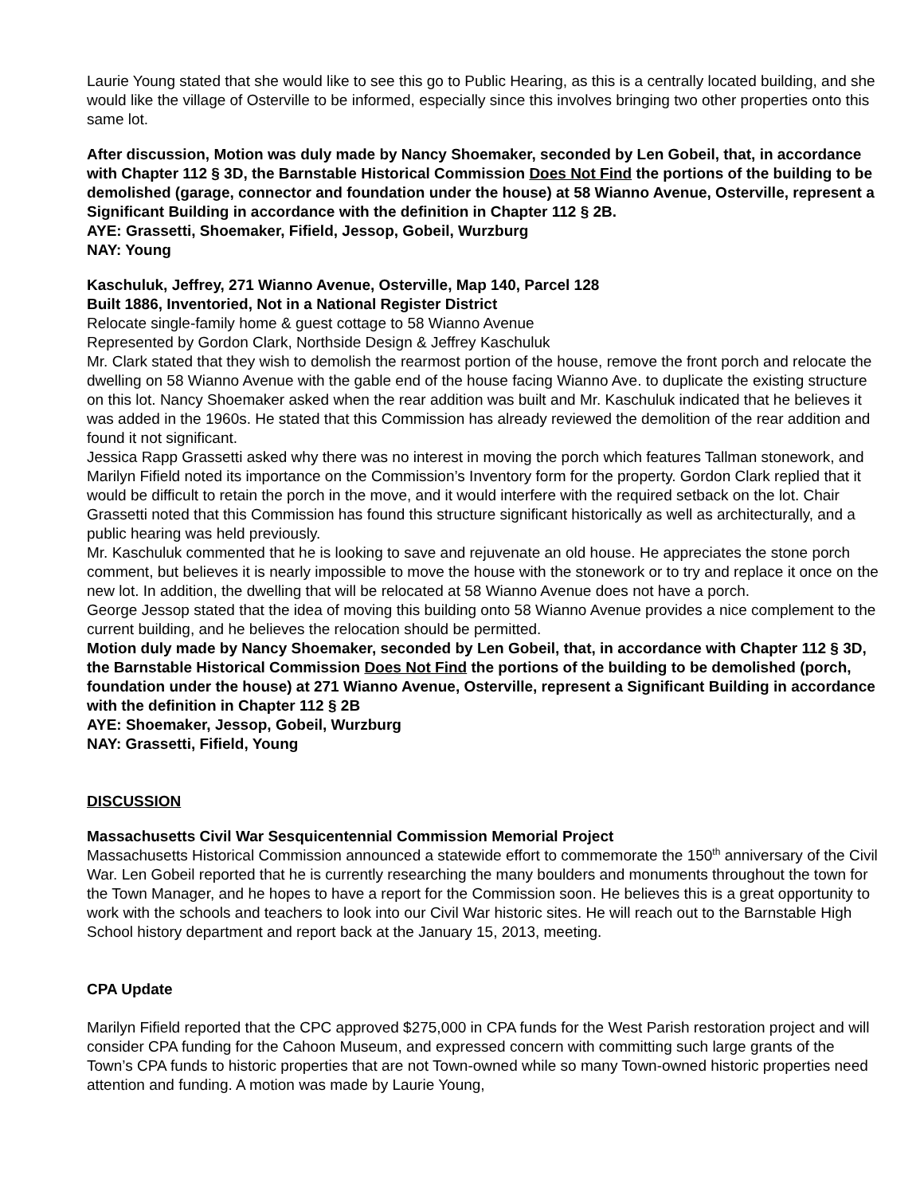Laurie Young stated that she would like to see this go to Public Hearing, as this is a centrally located building, and she would like the village of Osterville to be informed, especially since this involves bringing two other properties onto this same lot.
After discussion, Motion was duly made by Nancy Shoemaker, seconded by Len Gobeil, that, in accordance with Chapter 112 § 3D, the Barnstable Historical Commission Does Not Find the portions of the building to be demolished (garage, connector and foundation under the house) at 58 Wianno Avenue, Osterville, represent a Significant Building in accordance with the definition in Chapter 112 § 2B.
AYE: Grassetti, Shoemaker, Fifield, Jessop, Gobeil, Wurzburg
NAY: Young
Kaschuluk, Jeffrey, 271 Wianno Avenue, Osterville, Map 140, Parcel 128
Built 1886, Inventoried, Not in a National Register District
Relocate single-family home & guest cottage to 58 Wianno Avenue
Represented by Gordon Clark, Northside Design & Jeffrey Kaschuluk
Mr. Clark stated that they wish to demolish the rearmost portion of the house, remove the front porch and relocate the dwelling on 58 Wianno Avenue with the gable end of the house facing Wianno Ave. to duplicate the existing structure on this lot. Nancy Shoemaker asked when the rear addition was built and Mr. Kaschuluk indicated that he believes it was added in the 1960s. He stated that this Commission has already reviewed the demolition of the rear addition and found it not significant.
Jessica Rapp Grassetti asked why there was no interest in moving the porch which features Tallman stonework, and Marilyn Fifield noted its importance on the Commission’s Inventory form for the property. Gordon Clark replied that it would be difficult to retain the porch in the move, and it would interfere with the required setback on the lot. Chair Grassetti noted that this Commission has found this structure significant historically as well as architecturally, and a public hearing was held previously.
Mr. Kaschuluk commented that he is looking to save and rejuvenate an old house. He appreciates the stone porch comment, but believes it is nearly impossible to move the house with the stonework or to try and replace it once on the new lot. In addition, the dwelling that will be relocated at 58 Wianno Avenue does not have a porch.
George Jessop stated that the idea of moving this building onto 58 Wianno Avenue provides a nice complement to the current building, and he believes the relocation should be permitted.
Motion duly made by Nancy Shoemaker, seconded by Len Gobeil, that, in accordance with Chapter 112 § 3D, the Barnstable Historical Commission Does Not Find the portions of the building to be demolished (porch, foundation under the house) at 271 Wianno Avenue, Osterville, represent a Significant Building in accordance with the definition in Chapter 112 § 2B
AYE: Shoemaker, Jessop, Gobeil, Wurzburg
NAY: Grassetti, Fifield, Young
DISCUSSION
Massachusetts Civil War Sesquicentennial Commission Memorial Project
Massachusetts Historical Commission announced a statewide effort to commemorate the 150<sup>th</sup> anniversary of the Civil War. Len Gobeil reported that he is currently researching the many boulders and monuments throughout the town for the Town Manager, and he hopes to have a report for the Commission soon. He believes this is a great opportunity to work with the schools and teachers to look into our Civil War historic sites. He will reach out to the Barnstable High School history department and report back at the January 15, 2013, meeting.
CPA Update
Marilyn Fifield reported that the CPC approved $275,000 in CPA funds for the West Parish restoration project and will consider CPA funding for the Cahoon Museum, and expressed concern with committing such large grants of the Town’s CPA funds to historic properties that are not Town-owned while so many Town-owned historic properties need attention and funding. A motion was made by Laurie Young,